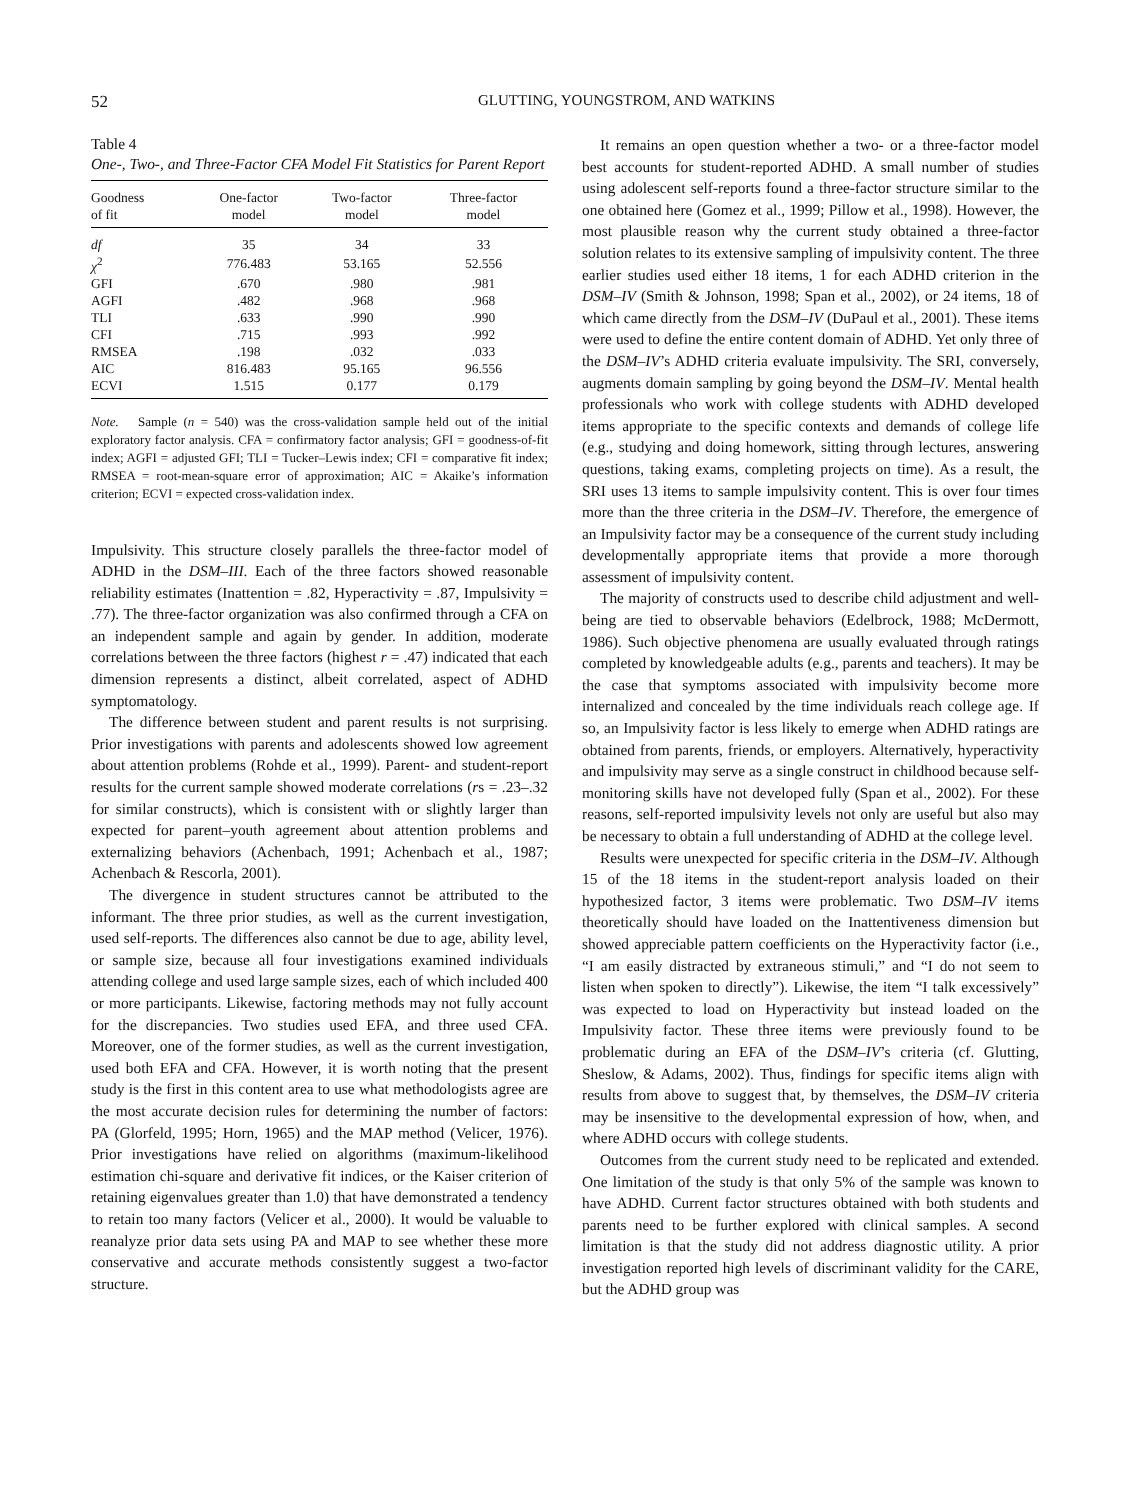52 GLUTTING, YOUNGSTROM, AND WATKINS
Table 4
One-, Two-, and Three-Factor CFA Model Fit Statistics for Parent Report
| Goodness of fit | One-factor model | Two-factor model | Three-factor model |
| --- | --- | --- | --- |
| df | 35 | 34 | 33 |
| χ<sup>2</sup> | 776.483 | 53.165 | 52.556 |
| GFI | .670 | .980 | .981 |
| AGFI | .482 | .968 | .968 |
| TLI | .633 | .990 | .990 |
| CFI | .715 | .993 | .992 |
| RMSEA | .198 | .032 | .033 |
| AIC | 816.483 | 95.165 | 96.556 |
| ECVI | 1.515 | 0.177 | 0.179 |
Note. Sample (n = 540) was the cross-validation sample held out of the initial exploratory factor analysis. CFA = confirmatory factor analysis; GFI = goodness-of-fit index; AGFI = adjusted GFI; TLI = Tucker–Lewis index; CFI = comparative fit index; RMSEA = root-mean-square error of approximation; AIC = Akaike’s information criterion; ECVI = expected cross-validation index.
Impulsivity. This structure closely parallels the three-factor model of ADHD in the DSM–III. Each of the three factors showed reasonable reliability estimates (Inattention = .82, Hyperactivity = .87, Impulsivity = .77). The three-factor organization was also confirmed through a CFA on an independent sample and again by gender. In addition, moderate correlations between the three factors (highest r = .47) indicated that each dimension represents a distinct, albeit correlated, aspect of ADHD symptomatology.
The difference between student and parent results is not surprising. Prior investigations with parents and adolescents showed low agreement about attention problems (Rohde et al., 1999). Parent- and student-report results for the current sample showed moderate correlations (rs = .23–.32 for similar constructs), which is consistent with or slightly larger than expected for parent–youth agreement about attention problems and externalizing behaviors (Achenbach, 1991; Achenbach et al., 1987; Achenbach & Rescorla, 2001).
The divergence in student structures cannot be attributed to the informant. The three prior studies, as well as the current investigation, used self-reports. The differences also cannot be due to age, ability level, or sample size, because all four investigations examined individuals attending college and used large sample sizes, each of which included 400 or more participants. Likewise, factoring methods may not fully account for the discrepancies. Two studies used EFA, and three used CFA. Moreover, one of the former studies, as well as the current investigation, used both EFA and CFA. However, it is worth noting that the present study is the first in this content area to use what methodologists agree are the most accurate decision rules for determining the number of factors: PA (Glorfeld, 1995; Horn, 1965) and the MAP method (Velicer, 1976). Prior investigations have relied on algorithms (maximum-likelihood estimation chi-square and derivative fit indices, or the Kaiser criterion of retaining eigenvalues greater than 1.0) that have demonstrated a tendency to retain too many factors (Velicer et al., 2000). It would be valuable to reanalyze prior data sets using PA and MAP to see whether these more conservative and accurate methods consistently suggest a two-factor structure.
It remains an open question whether a two- or a three-factor model best accounts for student-reported ADHD. A small number of studies using adolescent self-reports found a three-factor structure similar to the one obtained here (Gomez et al., 1999; Pillow et al., 1998). However, the most plausible reason why the current study obtained a three-factor solution relates to its extensive sampling of impulsivity content. The three earlier studies used either 18 items, 1 for each ADHD criterion in the DSM–IV (Smith & Johnson, 1998; Span et al., 2002), or 24 items, 18 of which came directly from the DSM–IV (DuPaul et al., 2001). These items were used to define the entire content domain of ADHD. Yet only three of the DSM–IV’s ADHD criteria evaluate impulsivity. The SRI, conversely, augments domain sampling by going beyond the DSM–IV. Mental health professionals who work with college students with ADHD developed items appropriate to the specific contexts and demands of college life (e.g., studying and doing homework, sitting through lectures, answering questions, taking exams, completing projects on time). As a result, the SRI uses 13 items to sample impulsivity content. This is over four times more than the three criteria in the DSM–IV. Therefore, the emergence of an Impulsivity factor may be a consequence of the current study including developmentally appropriate items that provide a more thorough assessment of impulsivity content.
The majority of constructs used to describe child adjustment and well-being are tied to observable behaviors (Edelbrock, 1988; McDermott, 1986). Such objective phenomena are usually evaluated through ratings completed by knowledgeable adults (e.g., parents and teachers). It may be the case that symptoms associated with impulsivity become more internalized and concealed by the time individuals reach college age. If so, an Impulsivity factor is less likely to emerge when ADHD ratings are obtained from parents, friends, or employers. Alternatively, hyperactivity and impulsivity may serve as a single construct in childhood because self-monitoring skills have not developed fully (Span et al., 2002). For these reasons, self-reported impulsivity levels not only are useful but also may be necessary to obtain a full understanding of ADHD at the college level.
Results were unexpected for specific criteria in the DSM–IV. Although 15 of the 18 items in the student-report analysis loaded on their hypothesized factor, 3 items were problematic. Two DSM–IV items theoretically should have loaded on the Inattentiveness dimension but showed appreciable pattern coefficients on the Hyperactivity factor (i.e., “I am easily distracted by extraneous stimuli,” and “I do not seem to listen when spoken to directly”). Likewise, the item “I talk excessively” was expected to load on Hyperactivity but instead loaded on the Impulsivity factor. These three items were previously found to be problematic during an EFA of the DSM–IV’s criteria (cf. Glutting, Sheslow, & Adams, 2002). Thus, findings for specific items align with results from above to suggest that, by themselves, the DSM–IV criteria may be insensitive to the developmental expression of how, when, and where ADHD occurs with college students.
Outcomes from the current study need to be replicated and extended. One limitation of the study is that only 5% of the sample was known to have ADHD. Current factor structures obtained with both students and parents need to be further explored with clinical samples. A second limitation is that the study did not address diagnostic utility. A prior investigation reported high levels of discriminant validity for the CARE, but the ADHD group was